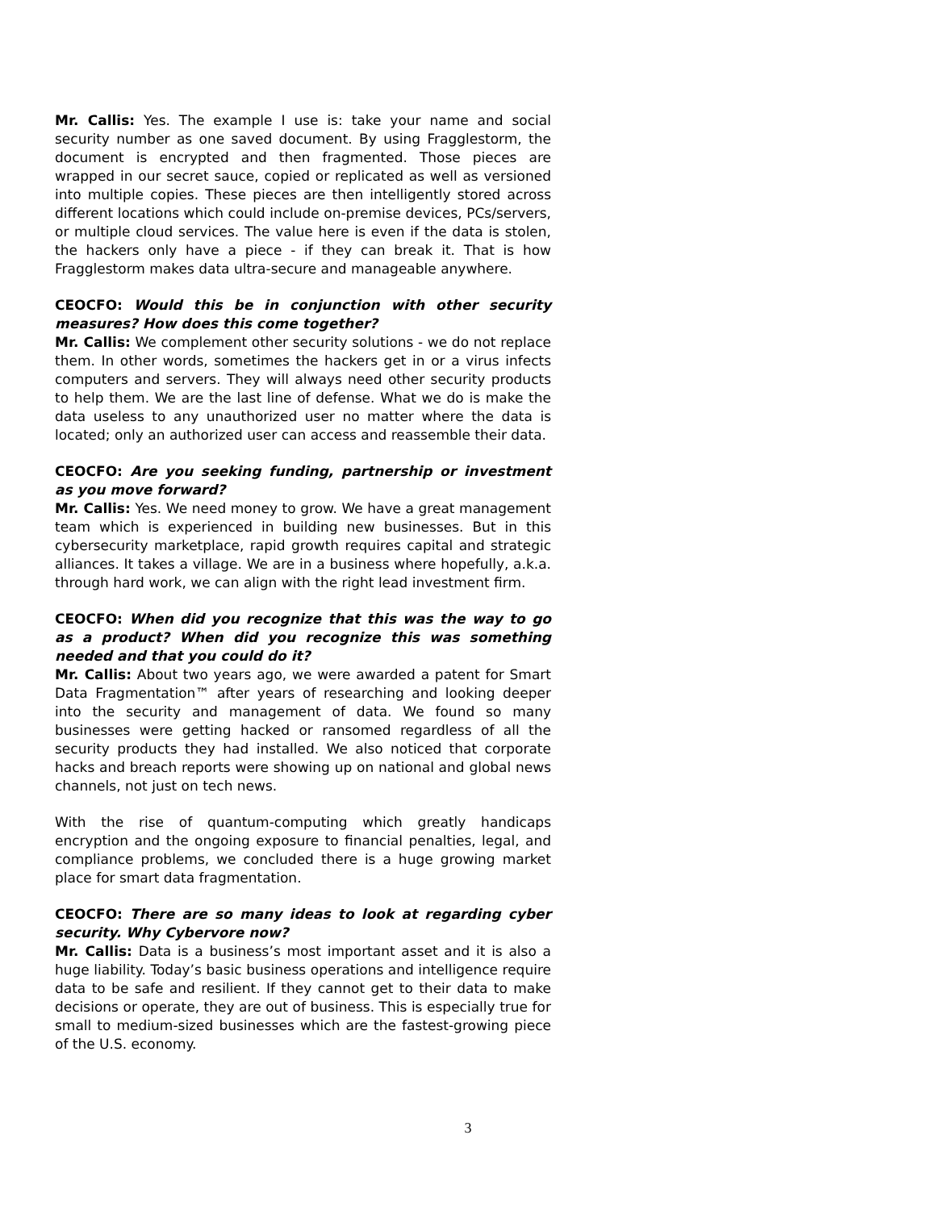Mr. Callis: Yes. The example I use is: take your name and social security number as one saved document. By using Fragglestorm, the document is encrypted and then fragmented. Those pieces are wrapped in our secret sauce, copied or replicated as well as versioned into multiple copies. These pieces are then intelligently stored across different locations which could include on-premise devices, PCs/servers, or multiple cloud services. The value here is even if the data is stolen, the hackers only have a piece - if they can break it. That is how Fragglestorm makes data ultra-secure and manageable anywhere.
CEOCFO: Would this be in conjunction with other security measures? How does this come together?
Mr. Callis: We complement other security solutions - we do not replace them. In other words, sometimes the hackers get in or a virus infects computers and servers. They will always need other security products to help them. We are the last line of defense. What we do is make the data useless to any unauthorized user no matter where the data is located; only an authorized user can access and reassemble their data.
CEOCFO: Are you seeking funding, partnership or investment as you move forward?
Mr. Callis: Yes. We need money to grow. We have a great management team which is experienced in building new businesses. But in this cybersecurity marketplace, rapid growth requires capital and strategic alliances. It takes a village. We are in a business where hopefully, a.k.a. through hard work, we can align with the right lead investment firm.
CEOCFO: When did you recognize that this was the way to go as a product? When did you recognize this was something needed and that you could do it?
Mr. Callis: About two years ago, we were awarded a patent for Smart Data Fragmentation™ after years of researching and looking deeper into the security and management of data. We found so many businesses were getting hacked or ransomed regardless of all the security products they had installed. We also noticed that corporate hacks and breach reports were showing up on national and global news channels, not just on tech news.
With the rise of quantum-computing which greatly handicaps encryption and the ongoing exposure to financial penalties, legal, and compliance problems, we concluded there is a huge growing market place for smart data fragmentation.
CEOCFO: There are so many ideas to look at regarding cyber security. Why Cybervore now?
Mr. Callis: Data is a business’s most important asset and it is also a huge liability. Today’s basic business operations and intelligence require data to be safe and resilient. If they cannot get to their data to make decisions or operate, they are out of business. This is especially true for small to medium-sized businesses which are the fastest-growing piece of the U.S. economy.
3